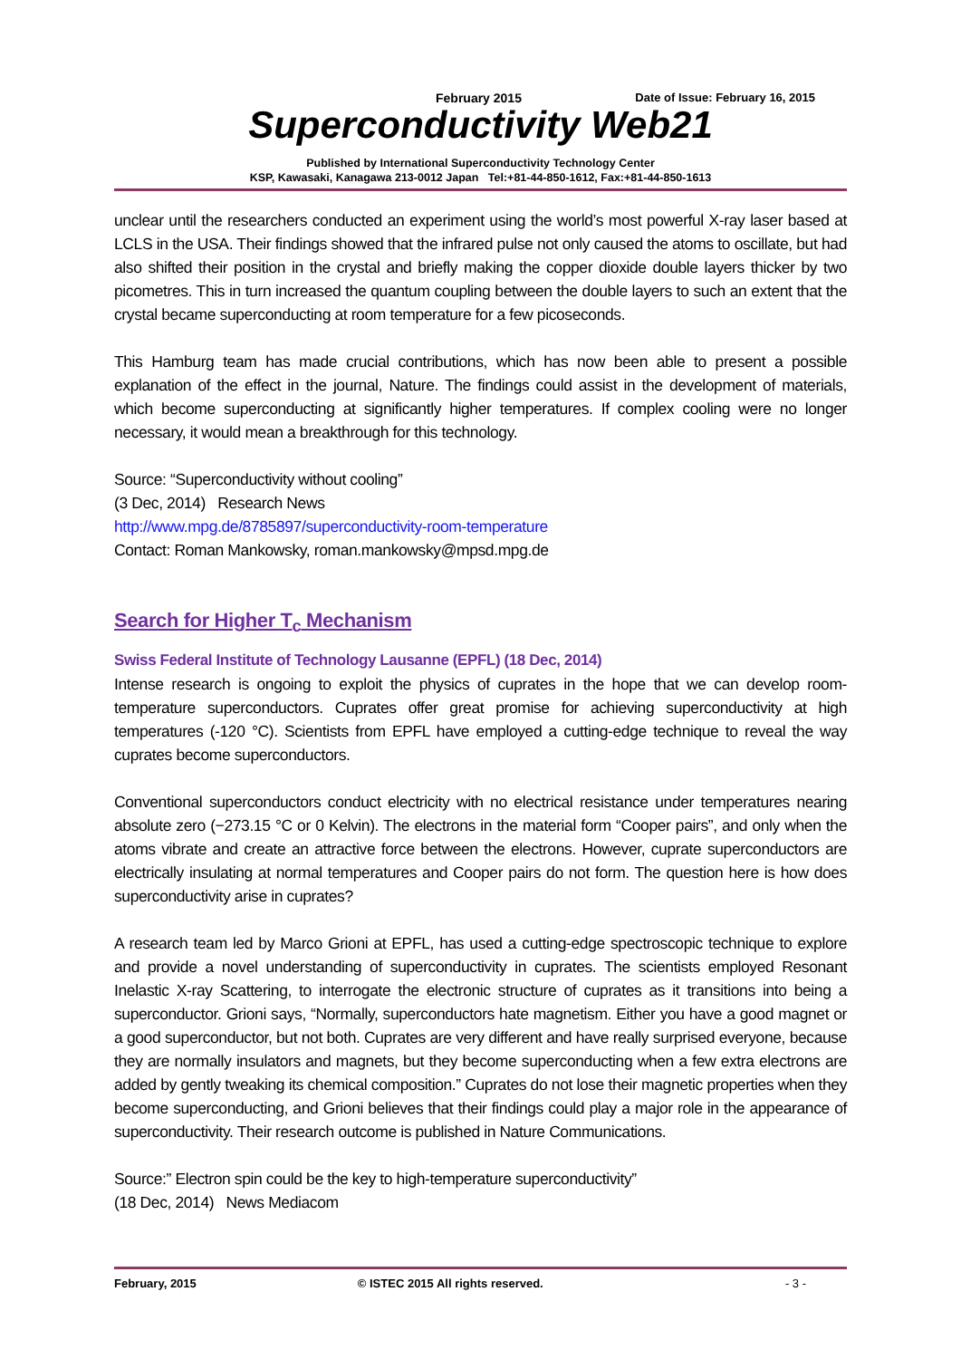February 2015 Date of Issue: February 16, 2015
Superconductivity Web21
Published by International Superconductivity Technology Center
KSP, Kawasaki, Kanagawa 213-0012 Japan Tel:+81-44-850-1612, Fax:+81-44-850-1613
unclear until the researchers conducted an experiment using the world’s most powerful X-ray laser based at LCLS in the USA. Their findings showed that the infrared pulse not only caused the atoms to oscillate, but had also shifted their position in the crystal and briefly making the copper dioxide double layers thicker by two picometres. This in turn increased the quantum coupling between the double layers to such an extent that the crystal became superconducting at room temperature for a few picoseconds.
This Hamburg team has made crucial contributions, which has now been able to present a possible explanation of the effect in the journal, Nature. The findings could assist in the development of materials, which become superconducting at significantly higher temperatures. If complex cooling were no longer necessary, it would mean a breakthrough for this technology.
Source: “Superconductivity without cooling”
(3 Dec, 2014) Research News
http://www.mpg.de/8785897/superconductivity-room-temperature
Contact: Roman Mankowsky, roman.mankowsky@mpsd.mpg.de
Search for Higher T<sub>c</sub> Mechanism
Swiss Federal Institute of Technology Lausanne (EPFL) (18 Dec, 2014)
Intense research is ongoing to exploit the physics of cuprates in the hope that we can develop room-temperature superconductors. Cuprates offer great promise for achieving superconductivity at high temperatures (-120 °C). Scientists from EPFL have employed a cutting-edge technique to reveal the way cuprates become superconductors.
Conventional superconductors conduct electricity with no electrical resistance under temperatures nearing absolute zero (−273.15 °C or 0 Kelvin). The electrons in the material form “Cooper pairs”, and only when the atoms vibrate and create an attractive force between the electrons. However, cuprate superconductors are electrically insulating at normal temperatures and Cooper pairs do not form. The question here is how does superconductivity arise in cuprates?
A research team led by Marco Grioni at EPFL, has used a cutting-edge spectroscopic technique to explore and provide a novel understanding of superconductivity in cuprates. The scientists employed Resonant Inelastic X-ray Scattering, to interrogate the electronic structure of cuprates as it transitions into being a superconductor. Grioni says, “Normally, superconductors hate magnetism. Either you have a good magnet or a good superconductor, but not both. Cuprates are very different and have really surprised everyone, because they are normally insulators and magnets, but they become superconducting when a few extra electrons are added by gently tweaking its chemical composition.” Cuprates do not lose their magnetic properties when they become superconducting, and Grioni believes that their findings could play a major role in the appearance of superconductivity. Their research outcome is published in Nature Communications.
Source:” Electron spin could be the key to high-temperature superconductivity”
(18 Dec, 2014) News Mediacom
February, 2015 © ISTEC 2015 All rights reserved. - 3 -